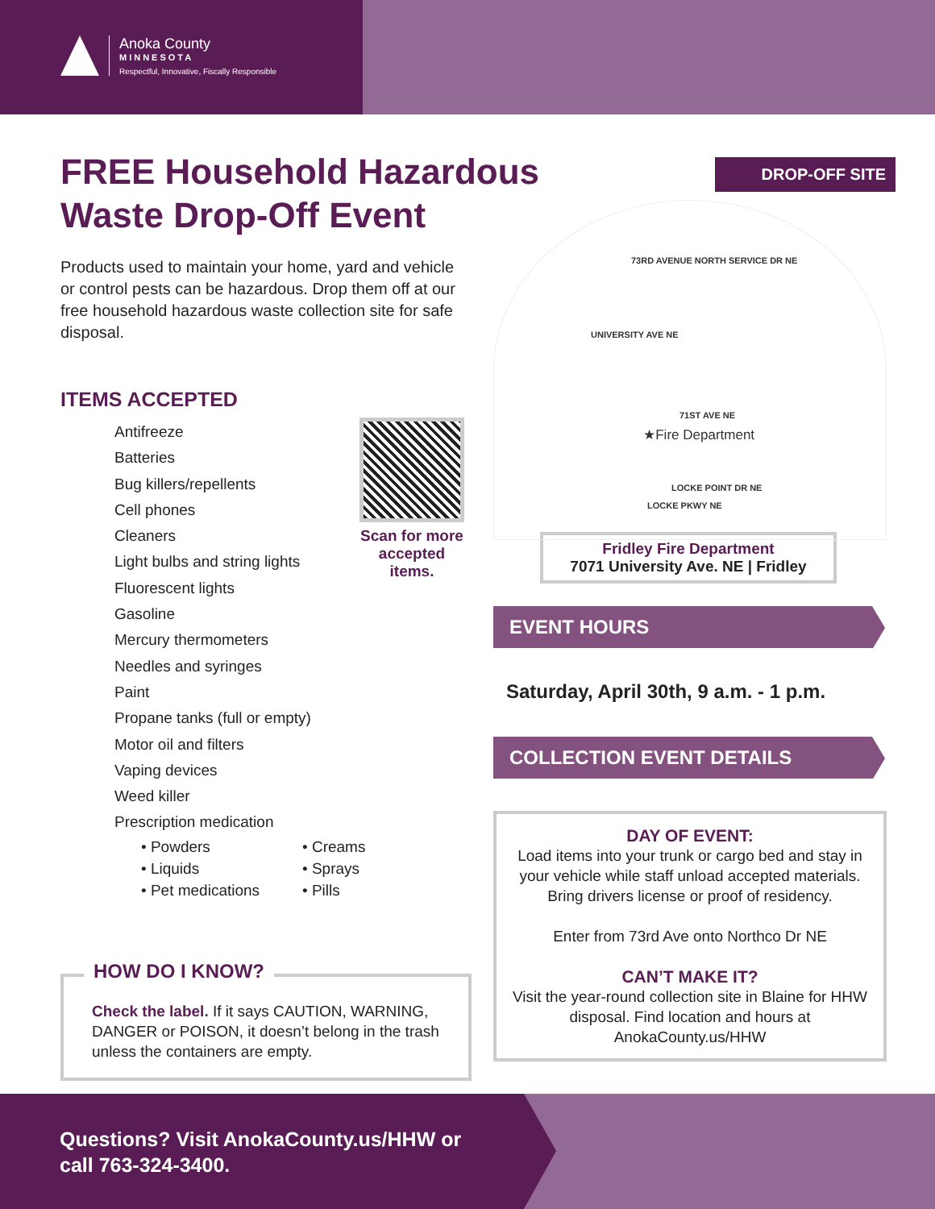Anoka County
MINNESOTA
Respectful, Innovative, Fiscally Responsible
FREE Household Hazardous Waste Drop-Off Event
Products used to maintain your home, yard and vehicle or control pests can be hazardous. Drop them off at our free household hazardous waste collection site for safe disposal.
ITEMS ACCEPTED
Antifreeze
Batteries
Bug killers/repellents
Cell phones
Cleaners
Light bulbs and string lights
Fluorescent lights
Gasoline
Mercury thermometers
Needles and syringes
Paint
Propane tanks (full or empty)
Motor oil and filters
Vaping devices
Weed killer
Prescription medication
• Powders
• Creams
• Liquids
• Sprays
• Pet medications
• Pills
Scan for more accepted items.
HOW DO I KNOW?
Check the label. If it says CAUTION, WARNING, DANGER or POISON, it doesn’t belong in the trash unless the containers are empty.
DROP-OFF SITE
73RD AVENUE NORTH SERVICE DR NE
UNIVERSITY AVE NE
71ST AVE NE
★Fire Department
LOCKE POINT DR NE
LOCKE PKWY NE
Fridley Fire Department
7071 University Ave. NE | Fridley
EVENT HOURS
Saturday, April 30th, 9 a.m. - 1 p.m.
COLLECTION EVENT DETAILS
DAY OF EVENT:
Load items into your trunk or cargo bed and stay in your vehicle while staff unload accepted materials. Bring drivers license or proof of residency.
Enter from 73rd Ave onto Northco Dr NE
CAN’T MAKE IT?
Visit the year-round collection site in Blaine for HHW disposal. Find location and hours at AnokaCounty.us/HHW
Questions? Visit AnokaCounty.us/HHW or
call 763-324-3400.